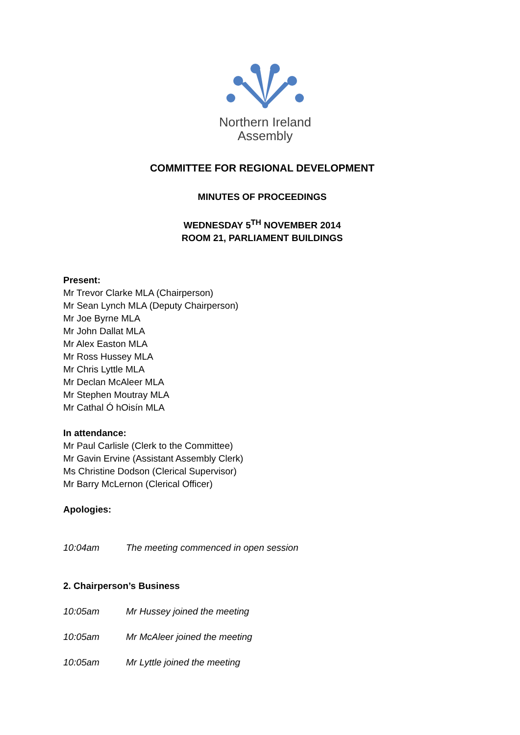Northern Ireland
Assembly
COMMITTEE FOR REGIONAL DEVELOPMENT
MINUTES OF PROCEEDINGS
WEDNESDAY 5<sup>TH</sup> NOVEMBER 2014
ROOM 21, PARLIAMENT BUILDINGS
Present:
Mr Trevor Clarke MLA (Chairperson)
Mr Sean Lynch MLA (Deputy Chairperson)
Mr Joe Byrne MLA
Mr John Dallat MLA
Mr Alex Easton MLA
Mr Ross Hussey MLA
Mr Chris Lyttle MLA
Mr Declan McAleer MLA
Mr Stephen Moutray MLA
Mr Cathal Ó hOisín MLA
In attendance:
Mr Paul Carlisle (Clerk to the Committee)
Mr Gavin Ervine (Assistant Assembly Clerk)
Ms Christine Dodson (Clerical Supervisor)
Mr Barry McLernon (Clerical Officer)
Apologies:
10:04am The meeting commenced in open session
2. Chairperson’s Business
10:05am Mr Hussey joined the meeting
10:05am Mr McAleer joined the meeting
10:05am Mr Lyttle joined the meeting